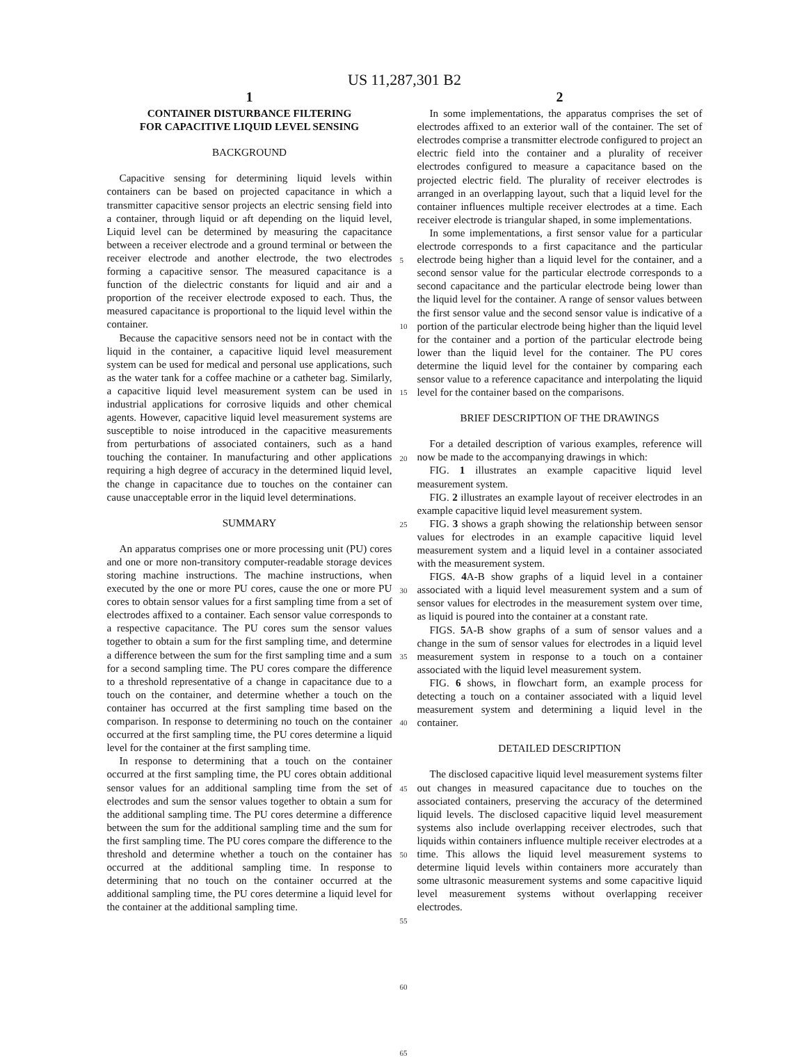US 11,287,301 B2
1
CONTAINER DISTURBANCE FILTERING
FOR CAPACITIVE LIQUID LEVEL SENSING
BACKGROUND
Capacitive sensing for determining liquid levels within containers can be based on projected capacitance in which a transmitter capacitive sensor projects an electric sensing field into a container, through liquid or aft depending on the liquid level, Liquid level can be determined by measuring the capacitance between a receiver electrode and a ground terminal or between the receiver electrode and another electrode, the two electrodes forming a capacitive sensor. The measured capacitance is a function of the dielectric constants for liquid and air and a proportion of the receiver electrode exposed to each. Thus, the measured capacitance is proportional to the liquid level within the container.
Because the capacitive sensors need not be in contact with the liquid in the container, a capacitive liquid level measurement system can be used for medical and personal use applications, such as the water tank for a coffee machine or a catheter bag. Similarly, a capacitive liquid level measurement system can be used in industrial applications for corrosive liquids and other chemical agents. However, capacitive liquid level measurement systems are susceptible to noise introduced in the capacitive measurements from perturbations of associated containers, such as a hand touching the container. In manufacturing and other applications requiring a high degree of accuracy in the determined liquid level, the change in capacitance due to touches on the container can cause unacceptable error in the liquid level determinations.
SUMMARY
An apparatus comprises one or more processing unit (PU) cores and one or more non-transitory computer-readable storage devices storing machine instructions. The machine instructions, when executed by the one or more PU cores, cause the one or more PU cores to obtain sensor values for a first sampling time from a set of electrodes affixed to a container. Each sensor value corresponds to a respective capacitance. The PU cores sum the sensor values together to obtain a sum for the first sampling time, and determine a difference between the sum for the first sampling time and a sum for a second sampling time. The PU cores compare the difference to a threshold representative of a change in capacitance due to a touch on the container, and determine whether a touch on the container has occurred at the first sampling time based on the comparison. In response to determining no touch on the container occurred at the first sampling time, the PU cores determine a liquid level for the container at the first sampling time.
In response to determining that a touch on the container occurred at the first sampling time, the PU cores obtain additional sensor values for an additional sampling time from the set of electrodes and sum the sensor values together to obtain a sum for the additional sampling time. The PU cores determine a difference between the sum for the additional sampling time and the sum for the first sampling time. The PU cores compare the difference to the threshold and determine whether a touch on the container has occurred at the additional sampling time. In response to determining that no touch on the container occurred at the additional sampling time, the PU cores determine a liquid level for the container at the additional sampling time.
5
10
15
20
25
30
35
40
45
50
55
60
65
2
In some implementations, the apparatus comprises the set of electrodes affixed to an exterior wall of the container. The set of electrodes comprise a transmitter electrode configured to project an electric field into the container and a plurality of receiver electrodes configured to measure a capacitance based on the projected electric field. The plurality of receiver electrodes is arranged in an overlapping layout, such that a liquid level for the container influences multiple receiver electrodes at a time. Each receiver electrode is triangular shaped, in some implementations.
In some implementations, a first sensor value for a particular electrode corresponds to a first capacitance and the particular electrode being higher than a liquid level for the container, and a second sensor value for the particular electrode corresponds to a second capacitance and the particular electrode being lower than the liquid level for the container. A range of sensor values between the first sensor value and the second sensor value is indicative of a portion of the particular electrode being higher than the liquid level for the container and a portion of the particular electrode being lower than the liquid level for the container. The PU cores determine the liquid level for the container by comparing each sensor value to a reference capacitance and interpolating the liquid level for the container based on the comparisons.
BRIEF DESCRIPTION OF THE DRAWINGS
For a detailed description of various examples, reference will now be made to the accompanying drawings in which:
FIG. 1 illustrates an example capacitive liquid level measurement system.
FIG. 2 illustrates an example layout of receiver electrodes in an example capacitive liquid level measurement system.
FIG. 3 shows a graph showing the relationship between sensor values for electrodes in an example capacitive liquid level measurement system and a liquid level in a container associated with the measurement system.
FIGS. 4 A-B show graphs of a liquid level in a container associated with a liquid level measurement system and a sum of sensor values for electrodes in the measurement system over time, as liquid is poured into the container at a constant rate.
FIGS. 5 A-B show graphs of a sum of sensor values and a change in the sum of sensor values for electrodes in a liquid level measurement system in response to a touch on a container associated with the liquid level measurement system.
FIG. 6 shows, in flowchart form, an example process for detecting a touch on a container associated with a liquid level measurement system and determining a liquid level in the container.
DETAILED DESCRIPTION
The disclosed capacitive liquid level measurement systems filter out changes in measured capacitance due to touches on the associated containers, preserving the accuracy of the determined liquid levels. The disclosed capacitive liquid level measurement systems also include overlapping receiver electrodes, such that liquids within containers influence multiple receiver electrodes at a time. This allows the liquid level measurement systems to determine liquid levels within containers more accurately than some ultrasonic measurement systems and some capacitive liquid level measurement systems without overlapping receiver electrodes.